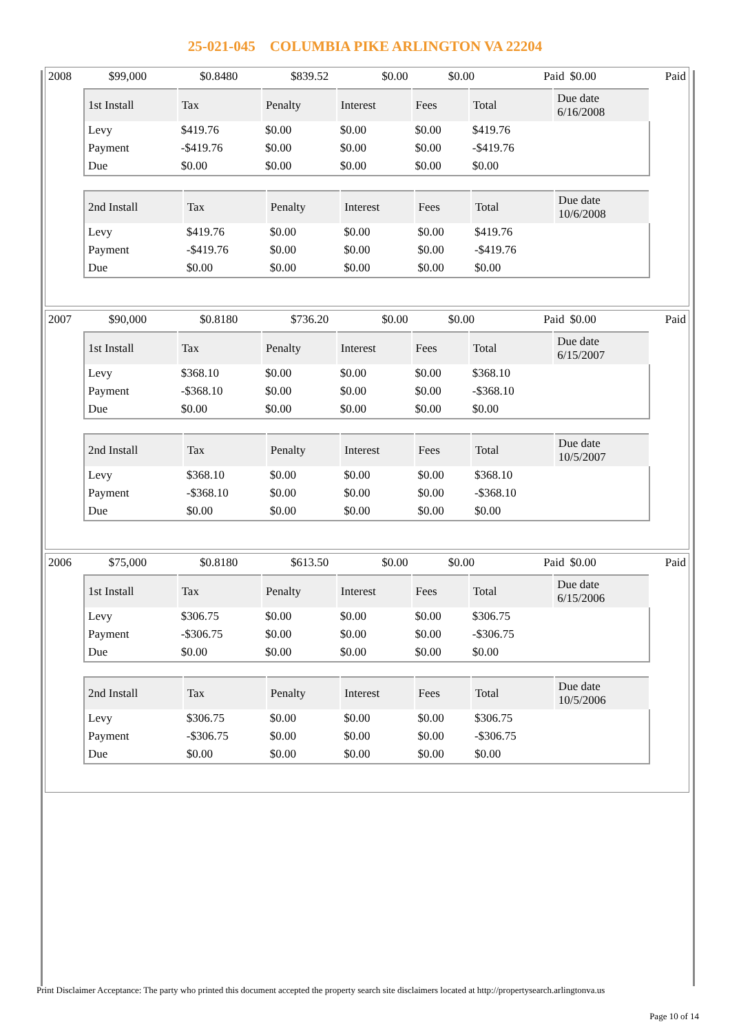25-021-045 COLUMBIA PIKE ARLINGTON VA 22204
| 2008 | $99,000 | $0.8480 | $839.52 | $0.00 | $0.00 | Paid | $0.00 | Paid |
| 1st Install | Tax | Penalty | Interest | Fees | Total | Due date 6/16/2008 |
| --- | --- | --- | --- | --- | --- | --- |
| Levy | $419.76 | $0.00 | $0.00 | $0.00 | $419.76 | |
| Payment | -$419.76 | $0.00 | $0.00 | $0.00 | -$419.76 | |
| Due | $0.00 | $0.00 | $0.00 | $0.00 | $0.00 | |
| 2nd Install | Tax | Penalty | Interest | Fees | Total | Due date 10/6/2008 |
| --- | --- | --- | --- | --- | --- | --- |
| Levy | $419.76 | $0.00 | $0.00 | $0.00 | $419.76 | |
| Payment | -$419.76 | $0.00 | $0.00 | $0.00 | -$419.76 | |
| Due | $0.00 | $0.00 | $0.00 | $0.00 | $0.00 | |
| 2007 | $90,000 | $0.8180 | $736.20 | $0.00 | $0.00 | Paid | $0.00 | Paid |
| 1st Install | Tax | Penalty | Interest | Fees | Total | Due date 6/15/2007 |
| --- | --- | --- | --- | --- | --- | --- |
| Levy | $368.10 | $0.00 | $0.00 | $0.00 | $368.10 | |
| Payment | -$368.10 | $0.00 | $0.00 | $0.00 | -$368.10 | |
| Due | $0.00 | $0.00 | $0.00 | $0.00 | $0.00 | |
| 2nd Install | Tax | Penalty | Interest | Fees | Total | Due date 10/5/2007 |
| --- | --- | --- | --- | --- | --- | --- |
| Levy | $368.10 | $0.00 | $0.00 | $0.00 | $368.10 | |
| Payment | -$368.10 | $0.00 | $0.00 | $0.00 | -$368.10 | |
| Due | $0.00 | $0.00 | $0.00 | $0.00 | $0.00 | |
| 2006 | $75,000 | $0.8180 | $613.50 | $0.00 | $0.00 | Paid | $0.00 | Paid |
| 1st Install | Tax | Penalty | Interest | Fees | Total | Due date 6/15/2006 |
| --- | --- | --- | --- | --- | --- | --- |
| Levy | $306.75 | $0.00 | $0.00 | $0.00 | $306.75 | |
| Payment | -$306.75 | $0.00 | $0.00 | $0.00 | -$306.75 | |
| Due | $0.00 | $0.00 | $0.00 | $0.00 | $0.00 | |
| 2nd Install | Tax | Penalty | Interest | Fees | Total | Due date 10/5/2006 |
| --- | --- | --- | --- | --- | --- | --- |
| Levy | $306.75 | $0.00 | $0.00 | $0.00 | $306.75 | |
| Payment | -$306.75 | $0.00 | $0.00 | $0.00 | -$306.75 | |
| Due | $0.00 | $0.00 | $0.00 | $0.00 | $0.00 | |
Print Disclaimer Acceptance: The party who printed this document accepted the property search site disclaimers located at http://propertysearch.arlingtonva.us
Page 10 of 14